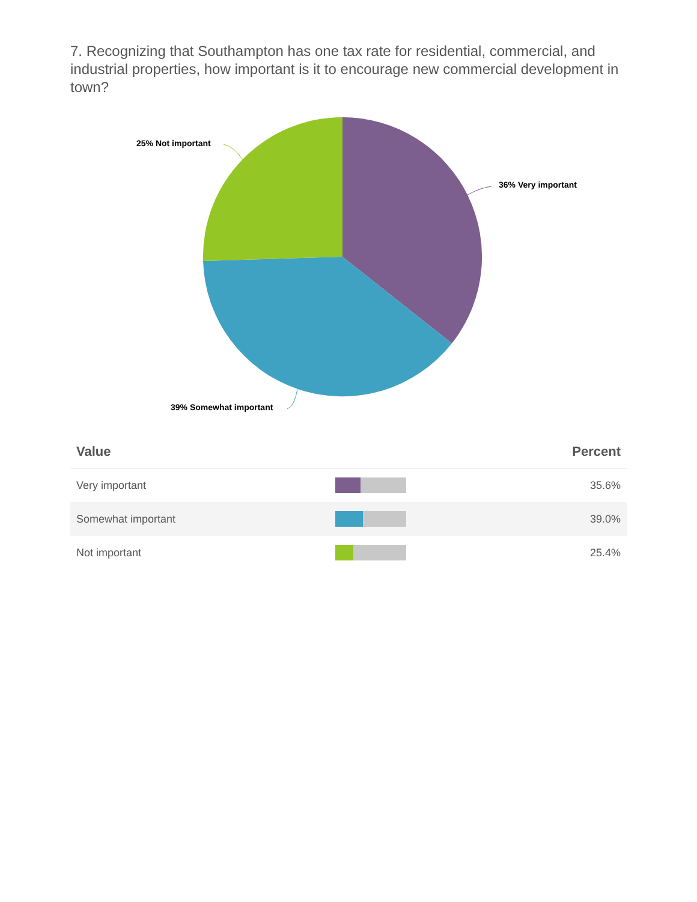7. Recognizing that Southampton has one tax rate for residential, commercial, and industrial properties, how important is it to encourage new commercial development in town?
25% Not important
36% Very important
39% Somewhat important
| Value | | Percent |
| --- | --- | --- |
| Very important | | 35.6% |
| Somewhat important | | 39.0% |
| Not important | | 25.4% |